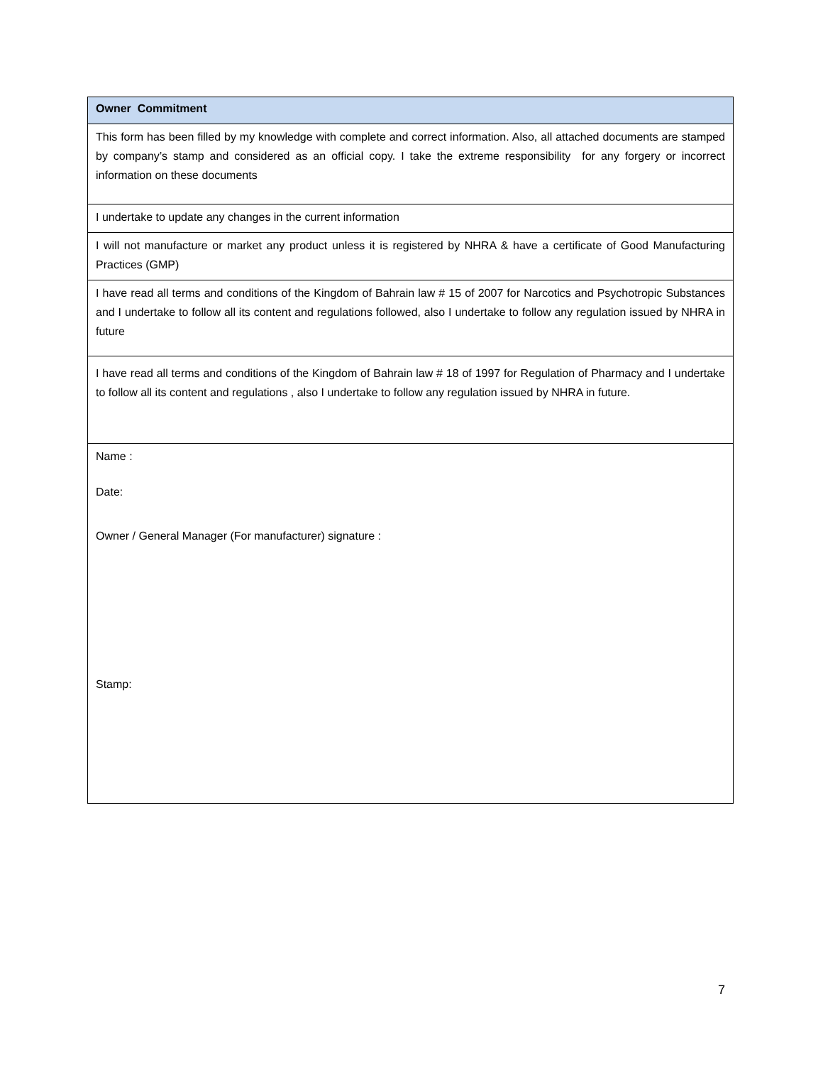| Owner Commitment |
| --- |
| This form has been filled by my knowledge with complete and correct information. Also, all attached documents are stamped by company’s stamp and considered as an official copy. I take the extreme responsibility for any forgery or incorrect information on these documents |
| I undertake to update any changes in the current information |
| I will not manufacture or market any product unless it is registered by NHRA & have a certificate of Good Manufacturing Practices (GMP) |
| I have read all terms and conditions of the Kingdom of Bahrain law # 15 of 2007 for Narcotics and Psychotropic Substances and I undertake to follow all its content and regulations followed, also I undertake to follow any regulation issued by NHRA in future |
| I have read all terms and conditions of the Kingdom of Bahrain law # 18 of 1997 for Regulation of Pharmacy and I undertake to follow all its content and regulations , also I undertake to follow any regulation issued by NHRA in future. |
| Name : Date: Owner / General Manager (For manufacturer) signature : Stamp: |
7